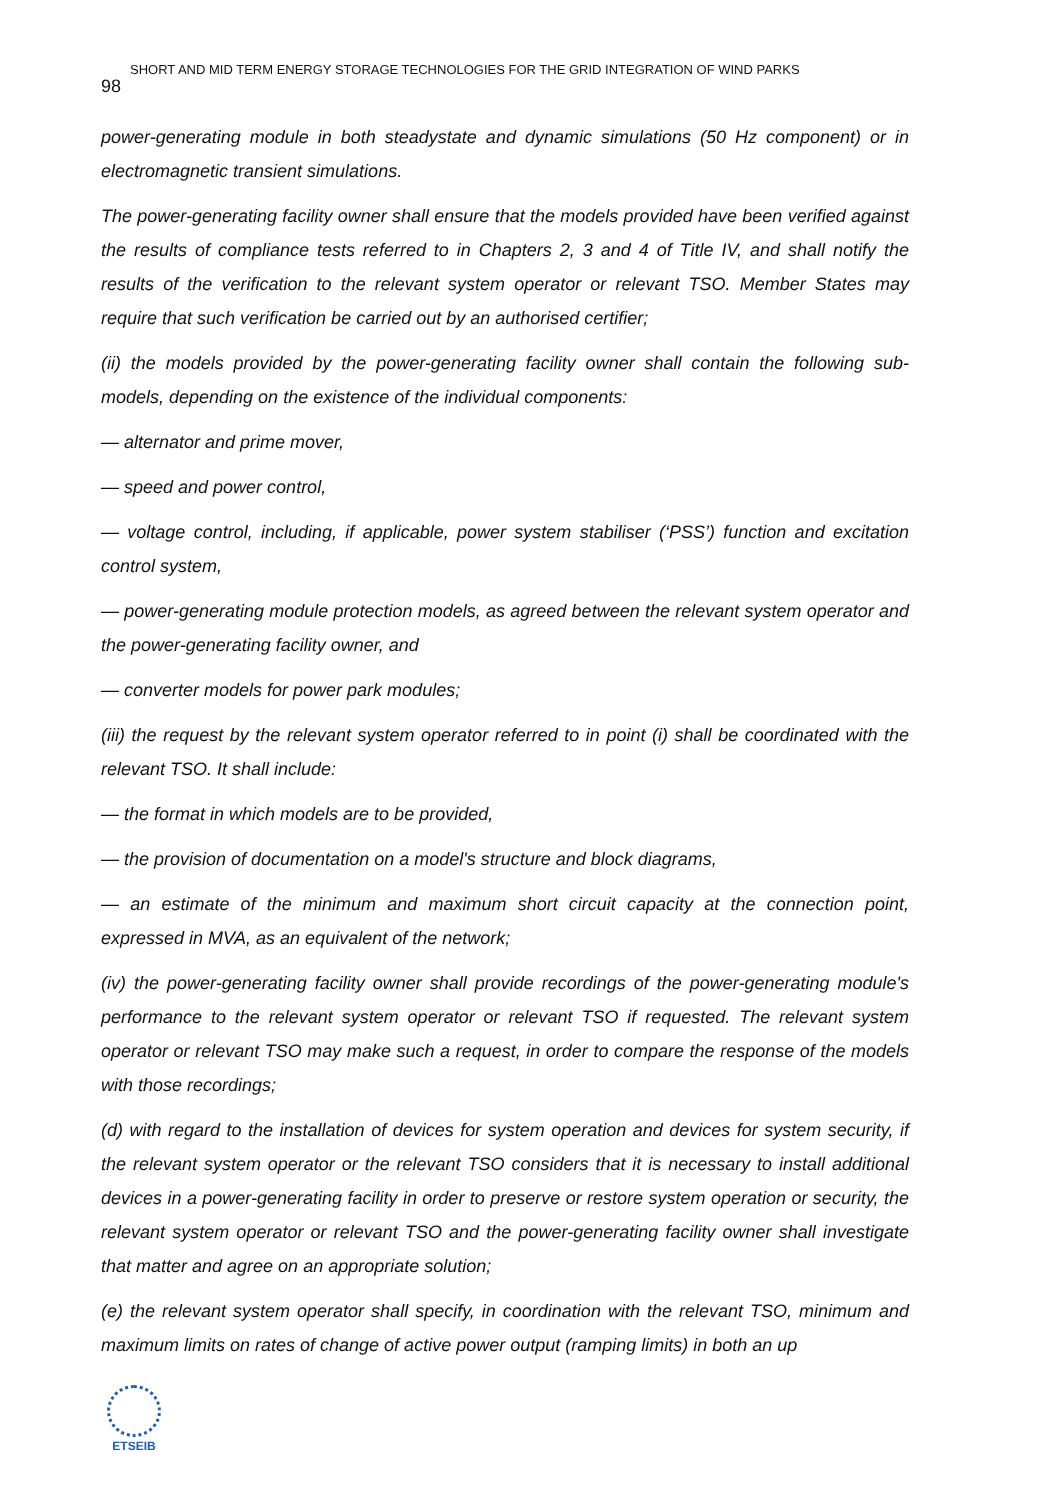98 SHORT AND MID TERM ENERGY STORAGE TECHNOLOGIES FOR THE GRID INTEGRATION OF WIND PARKS
power-generating module in both steadystate and dynamic simulations (50 Hz component) or in electromagnetic transient simulations.
The power-generating facility owner shall ensure that the models provided have been verified against the results of compliance tests referred to in Chapters 2, 3 and 4 of Title IV, and shall notify the results of the verification to the relevant system operator or relevant TSO. Member States may require that such verification be carried out by an authorised certifier;
(ii) the models provided by the power-generating facility owner shall contain the following sub-models, depending on the existence of the individual components:
— alternator and prime mover,
— speed and power control,
— voltage control, including, if applicable, power system stabiliser (‘PSS’) function and excitation control system,
— power-generating module protection models, as agreed between the relevant system operator and the power-generating facility owner, and
— converter models for power park modules;
(iii) the request by the relevant system operator referred to in point (i) shall be coordinated with the relevant TSO. It shall include:
— the format in which models are to be provided,
— the provision of documentation on a model's structure and block diagrams,
— an estimate of the minimum and maximum short circuit capacity at the connection point, expressed in MVA, as an equivalent of the network;
(iv) the power-generating facility owner shall provide recordings of the power-generating module's performance to the relevant system operator or relevant TSO if requested. The relevant system operator or relevant TSO may make such a request, in order to compare the response of the models with those recordings;
(d) with regard to the installation of devices for system operation and devices for system security, if the relevant system operator or the relevant TSO considers that it is necessary to install additional devices in a power-generating facility in order to preserve or restore system operation or security, the relevant system operator or relevant TSO and the power-generating facility owner shall investigate that matter and agree on an appropriate solution;
(e) the relevant system operator shall specify, in coordination with the relevant TSO, minimum and maximum limits on rates of change of active power output (ramping limits) in both an up
ETSEIB